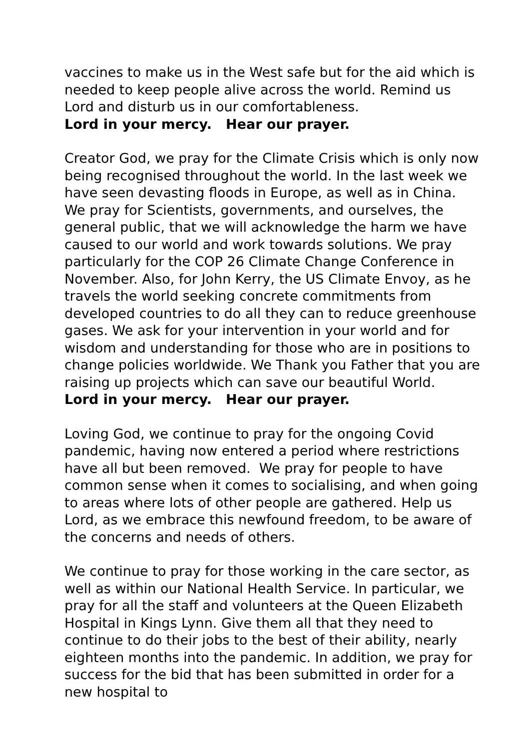vaccines to make us in the West safe but for the aid which is needed to keep people alive across the world. Remind us Lord and disturb us in our comfortableness.
Lord in your mercy. Hear our prayer.
Creator God, we pray for the Climate Crisis which is only now being recognised throughout the world. In the last week we have seen devasting floods in Europe, as well as in China. We pray for Scientists, governments, and ourselves, the general public, that we will acknowledge the harm we have caused to our world and work towards solutions. We pray particularly for the COP 26 Climate Change Conference in November. Also, for John Kerry, the US Climate Envoy, as he travels the world seeking concrete commitments from developed countries to do all they can to reduce greenhouse gases. We ask for your intervention in your world and for wisdom and understanding for those who are in positions to change policies worldwide. We Thank you Father that you are raising up projects which can save our beautiful World.
Lord in your mercy. Hear our prayer.
Loving God, we continue to pray for the ongoing Covid pandemic, having now entered a period where restrictions have all but been removed. We pray for people to have common sense when it comes to socialising, and when going to areas where lots of other people are gathered. Help us Lord, as we embrace this newfound freedom, to be aware of the concerns and needs of others.
We continue to pray for those working in the care sector, as well as within our National Health Service. In particular, we pray for all the staff and volunteers at the Queen Elizabeth Hospital in Kings Lynn. Give them all that they need to continue to do their jobs to the best of their ability, nearly eighteen months into the pandemic. In addition, we pray for success for the bid that has been submitted in order for a new hospital to